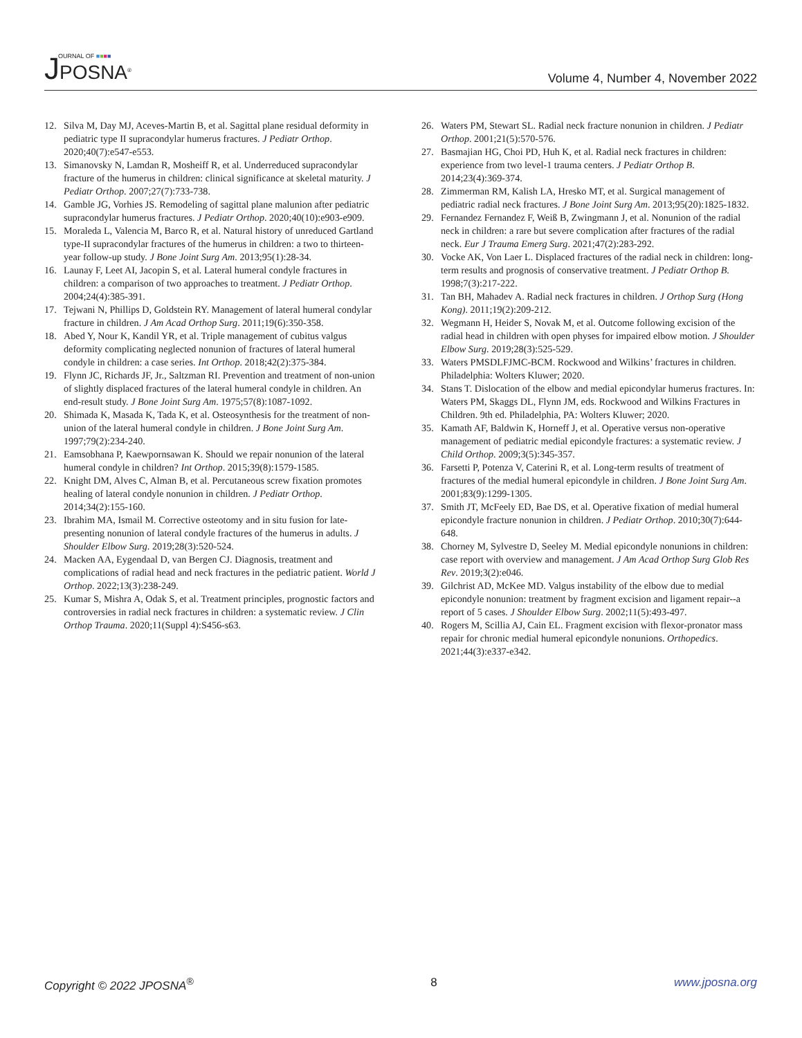OURNAL OF ■■■■ JPOSNA<sup>®</sup>
Volume 4, Number 4, November 2022
12. Silva M, Day MJ, Aceves-Martin B, et al. Sagittal plane residual deformity in pediatric type II supracondylar humerus fractures. J Pediatr Orthop. 2020;40(7):e547-e553.
13. Simanovsky N, Lamdan R, Mosheiff R, et al. Underreduced supracondylar fracture of the humerus in children: clinical significance at skeletal maturity. J Pediatr Orthop. 2007;27(7):733-738.
14. Gamble JG, Vorhies JS. Remodeling of sagittal plane malunion after pediatric supracondylar humerus fractures. J Pediatr Orthop. 2020;40(10):e903-e909.
15. Moraleda L, Valencia M, Barco R, et al. Natural history of unreduced Gartland type-II supracondylar fractures of the humerus in children: a two to thirteen-year follow-up study. J Bone Joint Surg Am. 2013;95(1):28-34.
16. Launay F, Leet AI, Jacopin S, et al. Lateral humeral condyle fractures in children: a comparison of two approaches to treatment. J Pediatr Orthop. 2004;24(4):385-391.
17. Tejwani N, Phillips D, Goldstein RY. Management of lateral humeral condylar fracture in children. J Am Acad Orthop Surg. 2011;19(6):350-358.
18. Abed Y, Nour K, Kandil YR, et al. Triple management of cubitus valgus deformity complicating neglected nonunion of fractures of lateral humeral condyle in children: a case series. Int Orthop. 2018;42(2):375-384.
19. Flynn JC, Richards JF, Jr., Saltzman RI. Prevention and treatment of non-union of slightly displaced fractures of the lateral humeral condyle in children. An end-result study. J Bone Joint Surg Am. 1975;57(8):1087-1092.
20. Shimada K, Masada K, Tada K, et al. Osteosynthesis for the treatment of non-union of the lateral humeral condyle in children. J Bone Joint Surg Am. 1997;79(2):234-240.
21. Eamsobhana P, Kaewpornsawan K. Should we repair nonunion of the lateral humeral condyle in children? Int Orthop. 2015;39(8):1579-1585.
22. Knight DM, Alves C, Alman B, et al. Percutaneous screw fixation promotes healing of lateral condyle nonunion in children. J Pediatr Orthop. 2014;34(2):155-160.
23. Ibrahim MA, Ismail M. Corrective osteotomy and in situ fusion for late-presenting nonunion of lateral condyle fractures of the humerus in adults. J Shoulder Elbow Surg. 2019;28(3):520-524.
24. Macken AA, Eygendaal D, van Bergen CJ. Diagnosis, treatment and complications of radial head and neck fractures in the pediatric patient. World J Orthop. 2022;13(3):238-249.
25. Kumar S, Mishra A, Odak S, et al. Treatment principles, prognostic factors and controversies in radial neck fractures in children: a systematic review. J Clin Orthop Trauma. 2020;11(Suppl 4):S456-s63.
26. Waters PM, Stewart SL. Radial neck fracture nonunion in children. J Pediatr Orthop. 2001;21(5):570-576.
27. Basmajian HG, Choi PD, Huh K, et al. Radial neck fractures in children: experience from two level-1 trauma centers. J Pediatr Orthop B. 2014;23(4):369-374.
28. Zimmerman RM, Kalish LA, Hresko MT, et al. Surgical management of pediatric radial neck fractures. J Bone Joint Surg Am. 2013;95(20):1825-1832.
29. Fernandez Fernandez F, Weiß B, Zwingmann J, et al. Nonunion of the radial neck in children: a rare but severe complication after fractures of the radial neck. Eur J Trauma Emerg Surg. 2021;47(2):283-292.
30. Vocke AK, Von Laer L. Displaced fractures of the radial neck in children: long-term results and prognosis of conservative treatment. J Pediatr Orthop B. 1998;7(3):217-222.
31. Tan BH, Mahadev A. Radial neck fractures in children. J Orthop Surg (Hong Kong). 2011;19(2):209-212.
32. Wegmann H, Heider S, Novak M, et al. Outcome following excision of the radial head in children with open physes for impaired elbow motion. J Shoulder Elbow Surg. 2019;28(3):525-529.
33. Waters PMSDLFJMC-BCM. Rockwood and Wilkins’ fractures in children. Philadelphia: Wolters Kluwer; 2020.
34. Stans T. Dislocation of the elbow and medial epicondylar humerus fractures. In: Waters PM, Skaggs DL, Flynn JM, eds. Rockwood and Wilkins Fractures in Children. 9th ed. Philadelphia, PA: Wolters Kluwer; 2020.
35. Kamath AF, Baldwin K, Horneff J, et al. Operative versus non-operative management of pediatric medial epicondyle fractures: a systematic review. J Child Orthop. 2009;3(5):345-357.
36. Farsetti P, Potenza V, Caterini R, et al. Long-term results of treatment of fractures of the medial humeral epicondyle in children. J Bone Joint Surg Am. 2001;83(9):1299-1305.
37. Smith JT, McFeely ED, Bae DS, et al. Operative fixation of medial humeral epicondyle fracture nonunion in children. J Pediatr Orthop. 2010;30(7):644-648.
38. Chorney M, Sylvestre D, Seeley M. Medial epicondyle nonunions in children: case report with overview and management. J Am Acad Orthop Surg Glob Res Rev. 2019;3(2):e046.
39. Gilchrist AD, McKee MD. Valgus instability of the elbow due to medial epicondyle nonunion: treatment by fragment excision and ligament repair--a report of 5 cases. J Shoulder Elbow Surg. 2002;11(5):493-497.
40. Rogers M, Scillia AJ, Cain EL. Fragment excision with flexor-pronator mass repair for chronic medial humeral epicondyle nonunions. Orthopedics. 2021;44(3):e337-e342.
Copyright © 2022 JPOSNA<sup>®</sup> 8 www.jposna.org